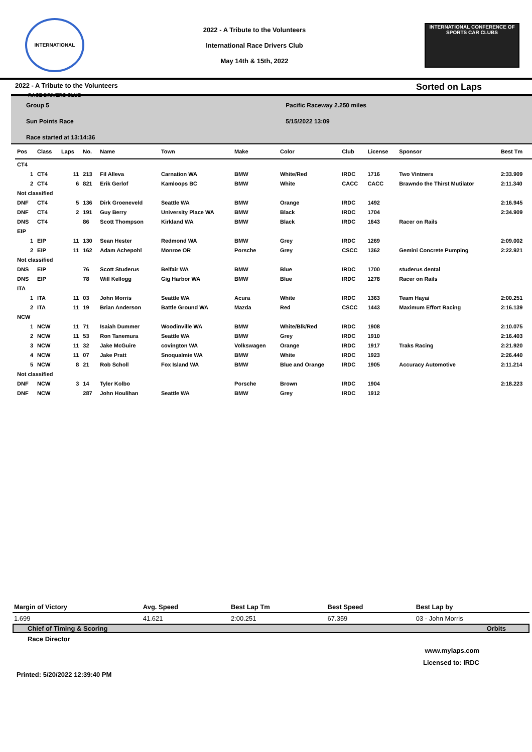INTERNATIONAL RACE DRIVERS CLUB
2022 - A Tribute to the Volunteers
International Race Drivers Club
May 14th & 15th, 2022
INTERNATIONAL CONFERENCE OF SPORTS CAR CLUBS
2022 - A Tribute to the Volunteers Sorted on Laps
Group 5
Sun Points Race
Race started at 13:14:36
Pacific Raceway 2.250 miles
5/15/2022 13:09
| Pos | Class | Laps | No. | Name | Town | Make | Color | Club | License | Sponsor | Best Tm |
| --- | --- | --- | --- | --- | --- | --- | --- | --- | --- | --- | --- |
| CT4 | | | | | | | | | | | |
| 1 | CT4 | 11 | 213 | Fil Alleva | Carnation WA | BMW | White/Red | IRDC | 1716 | Two Vintners | 2:33.909 |
| 2 | CT4 | 6 | 821 | Erik Gerlof | Kamloops BC | BMW | White | CACC | CACC | Brawndo the Thirst Mutilator | 2:11.340 |
| Not classified | | | | | | | | | | | |
| DNF | CT4 | 5 | 136 | Dirk Groeneveld | Seattle WA | BMW | Orange | IRDC | 1492 | | 2:16.945 |
| DNF | CT4 | 2 | 191 | Guy Berry | University Place WA | BMW | Black | IRDC | 1704 | | 2:34.909 |
| DNS | CT4 | | 86 | Scott Thompson | Kirkland WA | BMW | Black | IRDC | 1643 | Racer on Rails | |
| EIP | | | | | | | | | | | |
| 1 | EIP | 11 | 130 | Sean Hester | Redmond WA | BMW | Grey | IRDC | 1269 | | 2:09.002 |
| 2 | EIP | 11 | 162 | Adam Achepohl | Monroe OR | Porsche | Grey | CSCC | 1362 | Gemini Concrete Pumping | 2:22.921 |
| Not classified | | | | | | | | | | | |
| DNS | EIP | | 76 | Scott Studerus | Belfair WA | BMW | Blue | IRDC | 1700 | studerus dental | |
| DNS | EIP | | 78 | Will Kellogg | Gig Harbor WA | BMW | Blue | IRDC | 1278 | Racer on Rails | |
| ITA | | | | | | | | | | | |
| 1 | ITA | 11 | 03 | John Morris | Seattle WA | Acura | White | IRDC | 1363 | Team Hayai | 2:00.251 |
| 2 | ITA | 11 | 19 | Brian Anderson | Battle Ground WA | Mazda | Red | CSCC | 1443 | Maximum Effort Racing | 2:16.139 |
| NCW | | | | | | | | | | | |
| 1 | NCW | 11 | 71 | Isaiah Dummer | Woodinville WA | BMW | White/Blk/Red | IRDC | 1908 | | 2:10.075 |
| 2 | NCW | 11 | 53 | Ron Tanemura | Seattle WA | BMW | Grey | IRDC | 1910 | | 2:16.403 |
| 3 | NCW | 11 | 32 | Jake McGuire | covington WA | Volkswagen | Orange | IRDC | 1917 | Traks Racing | 2:21.920 |
| 4 | NCW | 11 | 07 | Jake Pratt | Snoqualmie WA | BMW | White | IRDC | 1923 | | 2:26.440 |
| 5 | NCW | 8 | 21 | Rob Scholl | Fox Island WA | BMW | Blue and Orange | IRDC | 1905 | Accuracy Automotive | 2:11.214 |
| Not classified | | | | | | | | | | | |
| DNF | NCW | 3 | 14 | Tyler Kolbo | | Porsche | Brown | IRDC | 1904 | | 2:18.223 |
| DNF | NCW | | 287 | John Houlihan | Seattle WA | BMW | Grey | IRDC | 1912 | | |
| Margin of Victory | Avg. Speed | Best Lap Tm | Best Speed | Best Lap by |
| 1.699 | 41.621 | 2:00.251 | 67.359 | 03 - John Morris |
Chief of Timing & Scoring Orbits
Race Director
www.mylaps.com
Licensed to: IRDC
Printed: 5/20/2022 12:39:40 PM